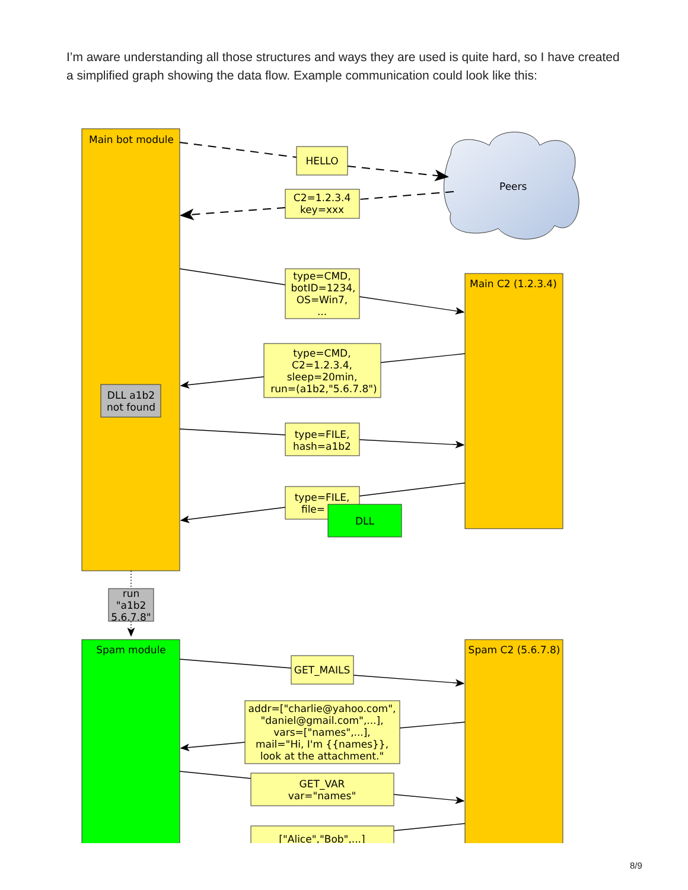I’m aware understanding all those structures and ways they are used is quite hard, so I have created a simplified graph showing the data flow. Example communication could look like this:
Main bot module
Main C2 (1.2.3.4)
Peers
HELLO
C2=1.2.3.4
key=xxx
type=CMD,
botID=1234,
OS=Win7,
...
type=CMD,
C2=1.2.3.4,
sleep=20min,
run=(a1b2,"5.6.7.8")
type=FILE,
hash=a1b2
type=FILE,
file=
DLL
DLL a1b2
not found
run
"a1b2
5.6.7.8"
Spam module
Spam C2 (5.6.7.8)
GET_MAILS
addr=["charlie@yahoo.com",
"daniel@gmail.com",...],
vars=["names",...],
mail="Hi, I'm {{names}},
look at the attachment."
GET_VAR
var="names"
["Alice","Bob",...]
8/9